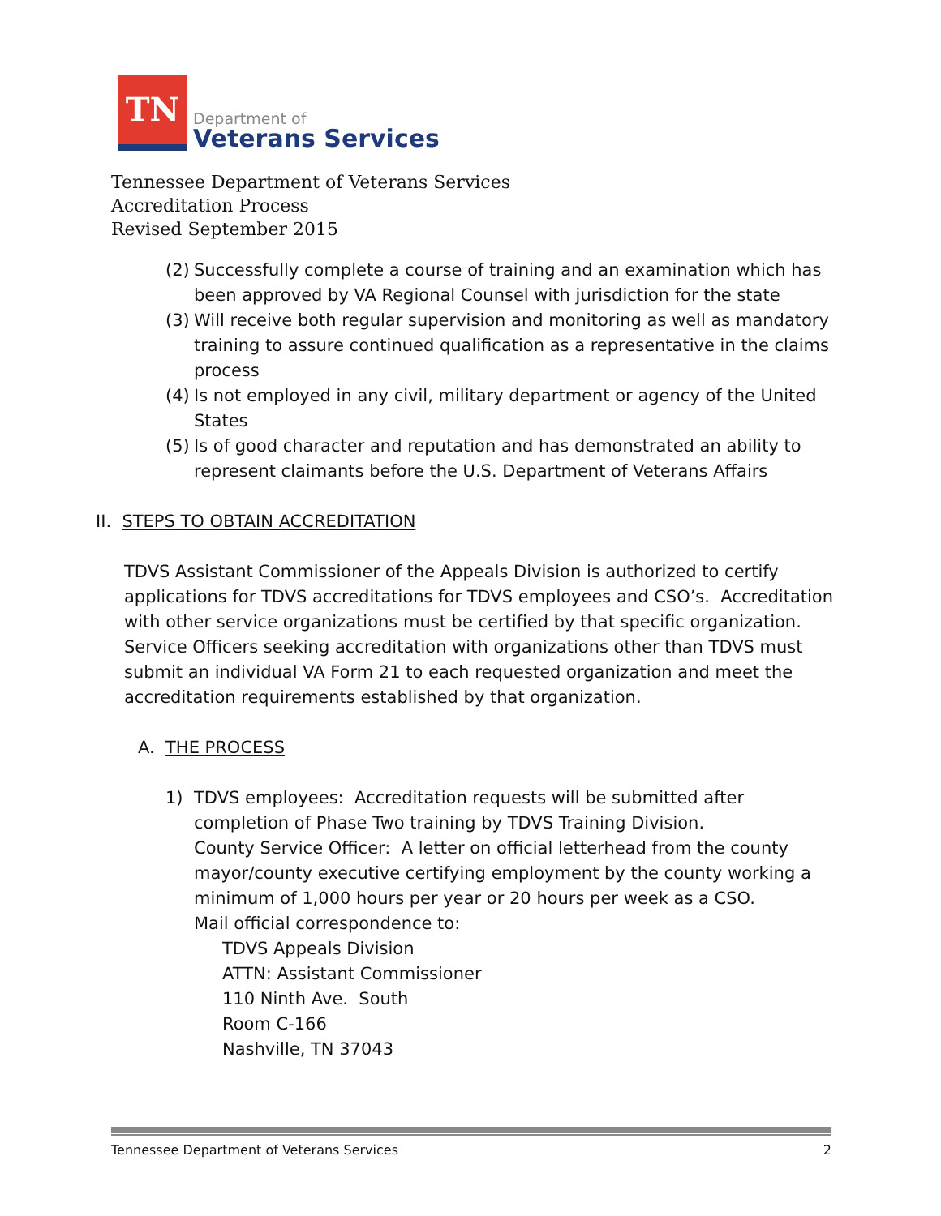TN
Department of
Veterans Services
Tennessee Department of Veterans Services
Accreditation Process
Revised September 2015
(2) Successfully complete a course of training and an examination which has been approved by VA Regional Counsel with jurisdiction for the state
(3) Will receive both regular supervision and monitoring as well as mandatory training to assure continued qualification as a representative in the claims process
(4) Is not employed in any civil, military department or agency of the United States
(5) Is of good character and reputation and has demonstrated an ability to represent claimants before the U.S. Department of Veterans Affairs
II. STEPS TO OBTAIN ACCREDITATION
TDVS Assistant Commissioner of the Appeals Division is authorized to certify applications for TDVS accreditations for TDVS employees and CSO’s. Accreditation with other service organizations must be certified by that specific organization. Service Officers seeking accreditation with organizations other than TDVS must submit an individual VA Form 21 to each requested organization and meet the accreditation requirements established by that organization.
A. THE PROCESS
1) TDVS employees: Accreditation requests will be submitted after completion of Phase Two training by TDVS Training Division.
County Service Officer: A letter on official letterhead from the county mayor/county executive certifying employment by the county working a minimum of 1,000 hours per year or 20 hours per week as a CSO.
Mail official correspondence to:
TDVS Appeals Division
ATTN: Assistant Commissioner
110 Ninth Ave. South
Room C-166
Nashville, TN 37043
Tennessee Department of Veterans Services 2